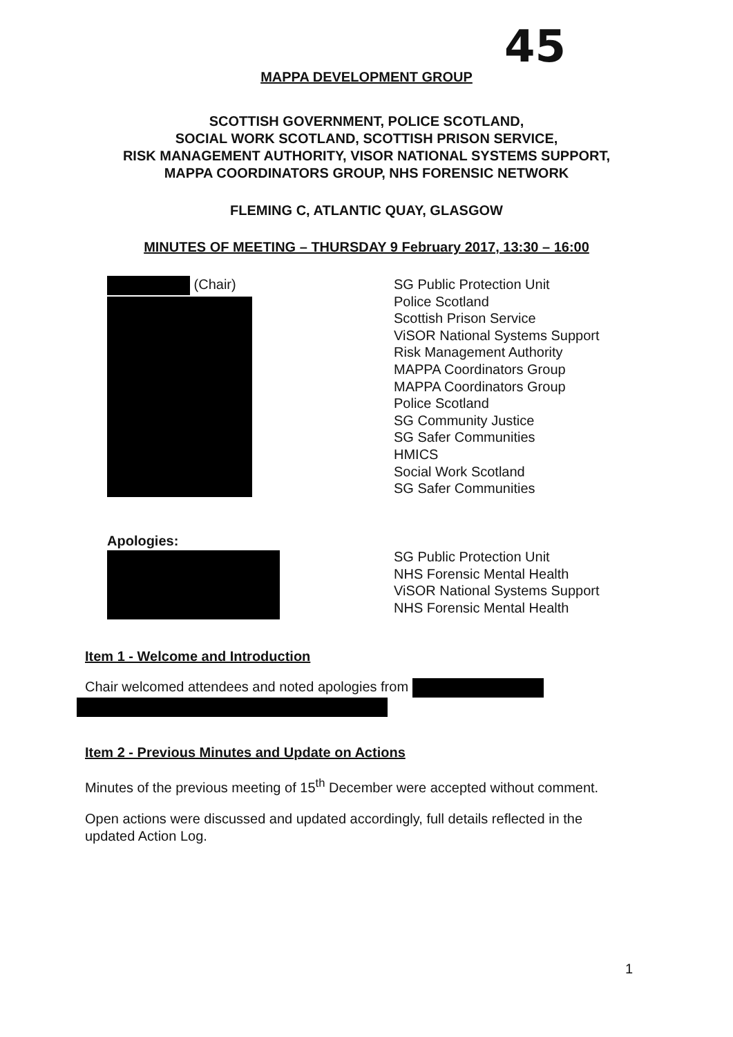45
MAPPA DEVELOPMENT GROUP
SCOTTISH GOVERNMENT, POLICE SCOTLAND,
SOCIAL WORK SCOTLAND, SCOTTISH PRISON SERVICE,
RISK MANAGEMENT AUTHORITY, VISOR NATIONAL SYSTEMS SUPPORT,
MAPPA COORDINATORS GROUP, NHS FORENSIC NETWORK
FLEMING C, ATLANTIC QUAY, GLASGOW
MINUTES OF MEETING – THURSDAY 9 February 2017, 13:30 – 16:00
(Chair)
SG Public Protection Unit
Police Scotland
Scottish Prison Service
ViSOR National Systems Support
Risk Management Authority
MAPPA Coordinators Group
MAPPA Coordinators Group
Police Scotland
SG Community Justice
SG Safer Communities
HMICS
Social Work Scotland
SG Safer Communities
Apologies:
SG Public Protection Unit
NHS Forensic Mental Health
ViSOR National Systems Support
NHS Forensic Mental Health
Item 1 - Welcome and Introduction
Chair welcomed attendees and noted apologies from
Item 2 - Previous Minutes and Update on Actions
Minutes of the previous meeting of 15<sup>th</sup> December were accepted without comment.
Open actions were discussed and updated accordingly, full details reflected in the updated Action Log.
1